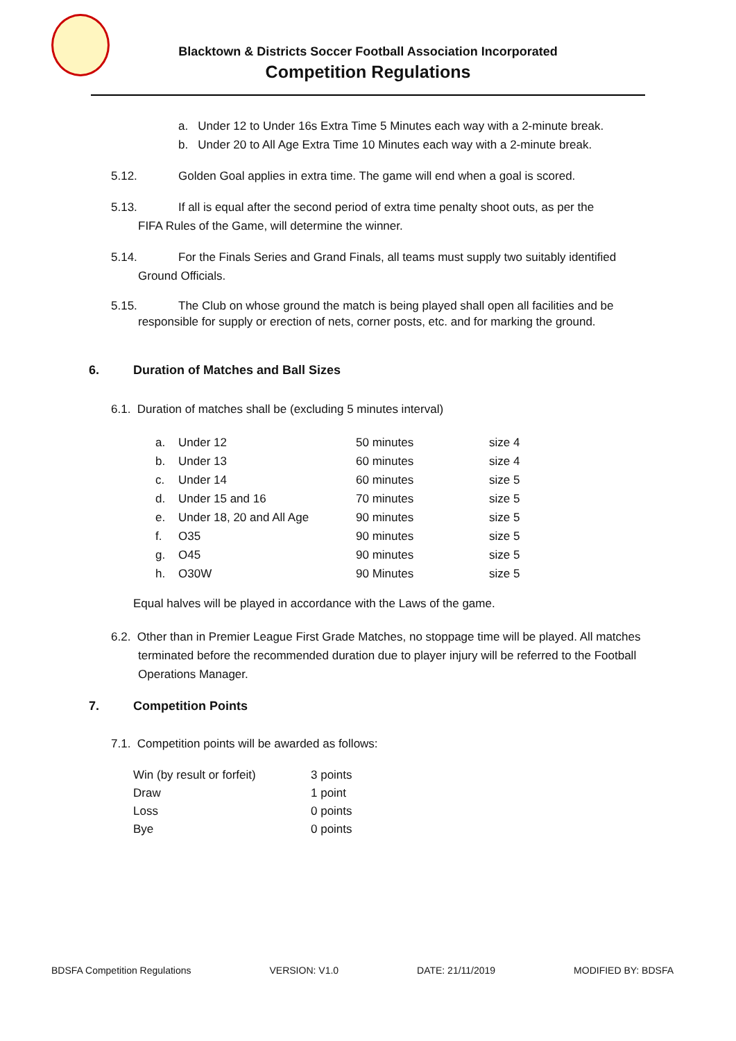Blacktown & Districts Soccer Football Association Incorporated
Competition Regulations
a. Under 12 to Under 16s Extra Time 5 Minutes each way with a 2-minute break.
b. Under 20 to All Age Extra Time 10 Minutes each way with a 2-minute break.
5.12. Golden Goal applies in extra time. The game will end when a goal is scored.
5.13. If all is equal after the second period of extra time penalty shoot outs, as per the
FIFA Rules of the Game, will determine the winner.
5.14. For the Finals Series and Grand Finals, all teams must supply two suitably identified
Ground Officials.
5.15. The Club on whose ground the match is being played shall open all facilities and be
responsible for supply or erection of nets, corner posts, etc. and for marking the ground.
6. Duration of Matches and Ball Sizes
6.1. Duration of matches shall be (excluding 5 minutes interval)
| a. | Under 12 | 50 minutes | size 4 |
| b. | Under 13 | 60 minutes | size 4 |
| c. | Under 14 | 60 minutes | size 5 |
| d. | Under 15 and 16 | 70 minutes | size 5 |
| e. | Under 18, 20 and All Age | 90 minutes | size 5 |
| f. | O35 | 90 minutes | size 5 |
| g. | O45 | 90 minutes | size 5 |
| h. | O30W | 90 Minutes | size 5 |
Equal halves will be played in accordance with the Laws of the game.
6.2. Other than in Premier League First Grade Matches, no stoppage time will be played. All matches terminated before the recommended duration due to player injury will be referred to the Football Operations Manager.
7. Competition Points
7.1. Competition points will be awarded as follows:
| Win (by result or forfeit) | 3 points |
| Draw | 1 point |
| Loss | 0 points |
| Bye | 0 points |
BDSFA Competition Regulations VERSION: V1.0 DATE: 21/11/2019 MODIFIED BY: BDSFA